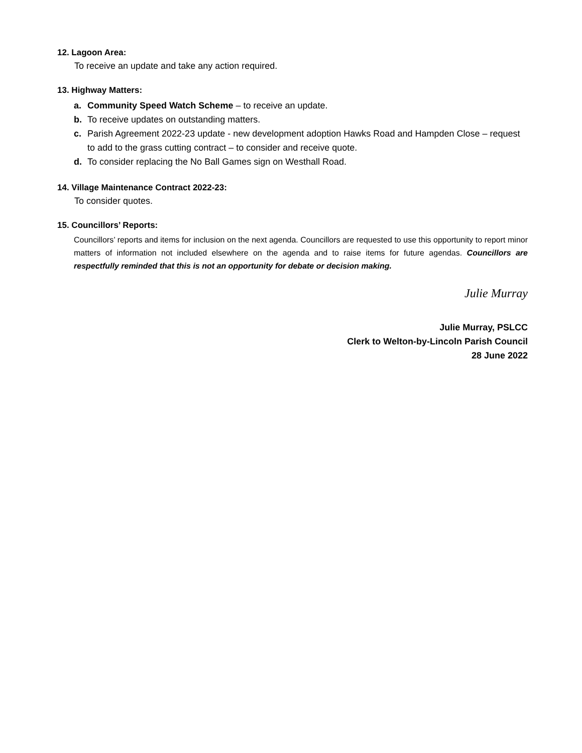12. Lagoon Area:
To receive an update and take any action required.
13. Highway Matters:
a. Community Speed Watch Scheme – to receive an update.
b. To receive updates on outstanding matters.
c. Parish Agreement 2022-23 update - new development adoption Hawks Road and Hampden Close – request to add to the grass cutting contract – to consider and receive quote.
d. To consider replacing the No Ball Games sign on Westhall Road.
14. Village Maintenance Contract 2022-23:
To consider quotes.
15. Councillors’ Reports:
Councillors’ reports and items for inclusion on the next agenda. Councillors are requested to use this opportunity to report minor matters of information not included elsewhere on the agenda and to raise items for future agendas. Councillors are respectfully reminded that this is not an opportunity for debate or decision making.
Julie Murray
Julie Murray, PSLCC
Clerk to Welton-by-Lincoln Parish Council
28 June 2022